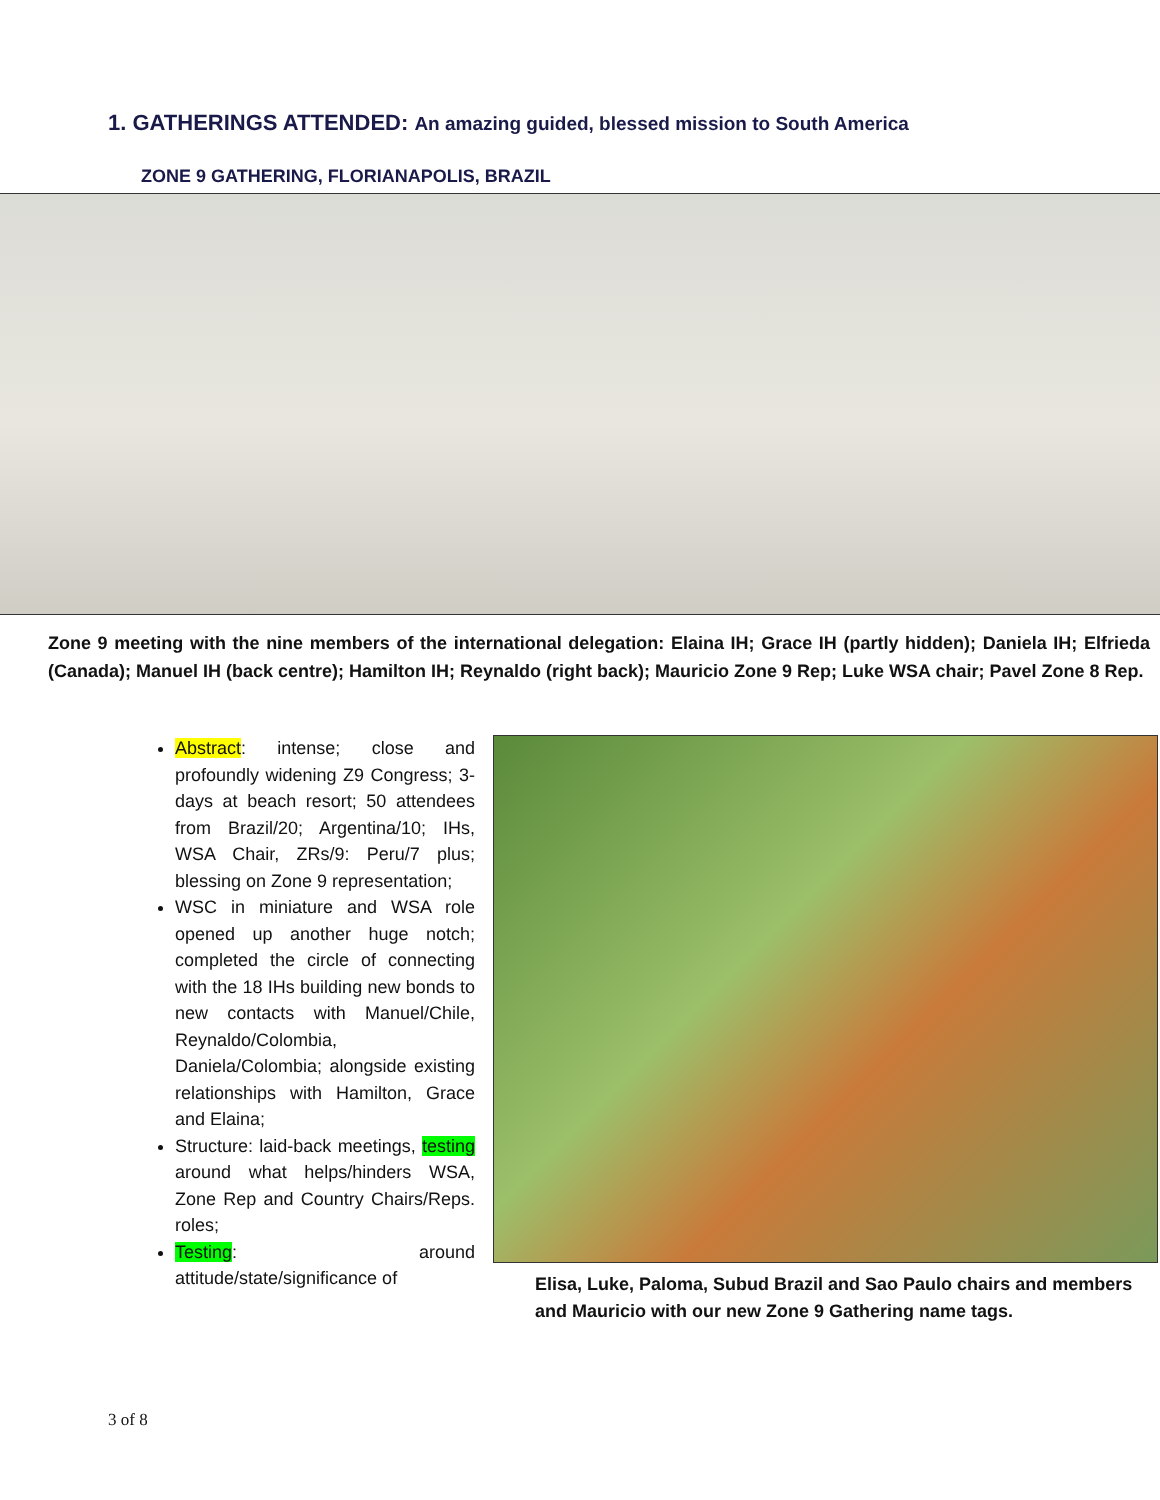1. GATHERINGS ATTENDED: An amazing guided, blessed mission to South America
ZONE 9 GATHERING, FLORIANAPOLIS, BRAZIL
Zone 9 meeting with the nine members of the international delegation: Elaina IH; Grace IH (partly hidden); Daniela IH; Elfrieda (Canada); Manuel IH (back centre); Hamilton IH; Reynaldo (right back); Mauricio Zone 9 Rep; Luke WSA chair; Pavel Zone 8 Rep.
Abstract: intense; close and profoundly widening Z9 Congress; 3-days at beach resort; 50 attendees from Brazil/20; Argentina/10; IHs, WSA Chair, ZRs/9: Peru/7 plus; blessing on Zone 9 representation;
WSC in miniature and WSA role opened up another huge notch; completed the circle of connecting with the 18 IHs building new bonds to new contacts with Manuel/Chile, Reynaldo/Colombia, Daniela/Colombia; alongside existing relationships with Hamilton, Grace and Elaina;
Structure: laid-back meetings, testing around what helps/hinders WSA, Zone Rep and Country Chairs/Reps. roles;
Testing: around attitude/state/significance of
Elisa, Luke, Paloma, Subud Brazil and Sao Paulo chairs and members and Mauricio with our new Zone 9 Gathering name tags.
3 of 8